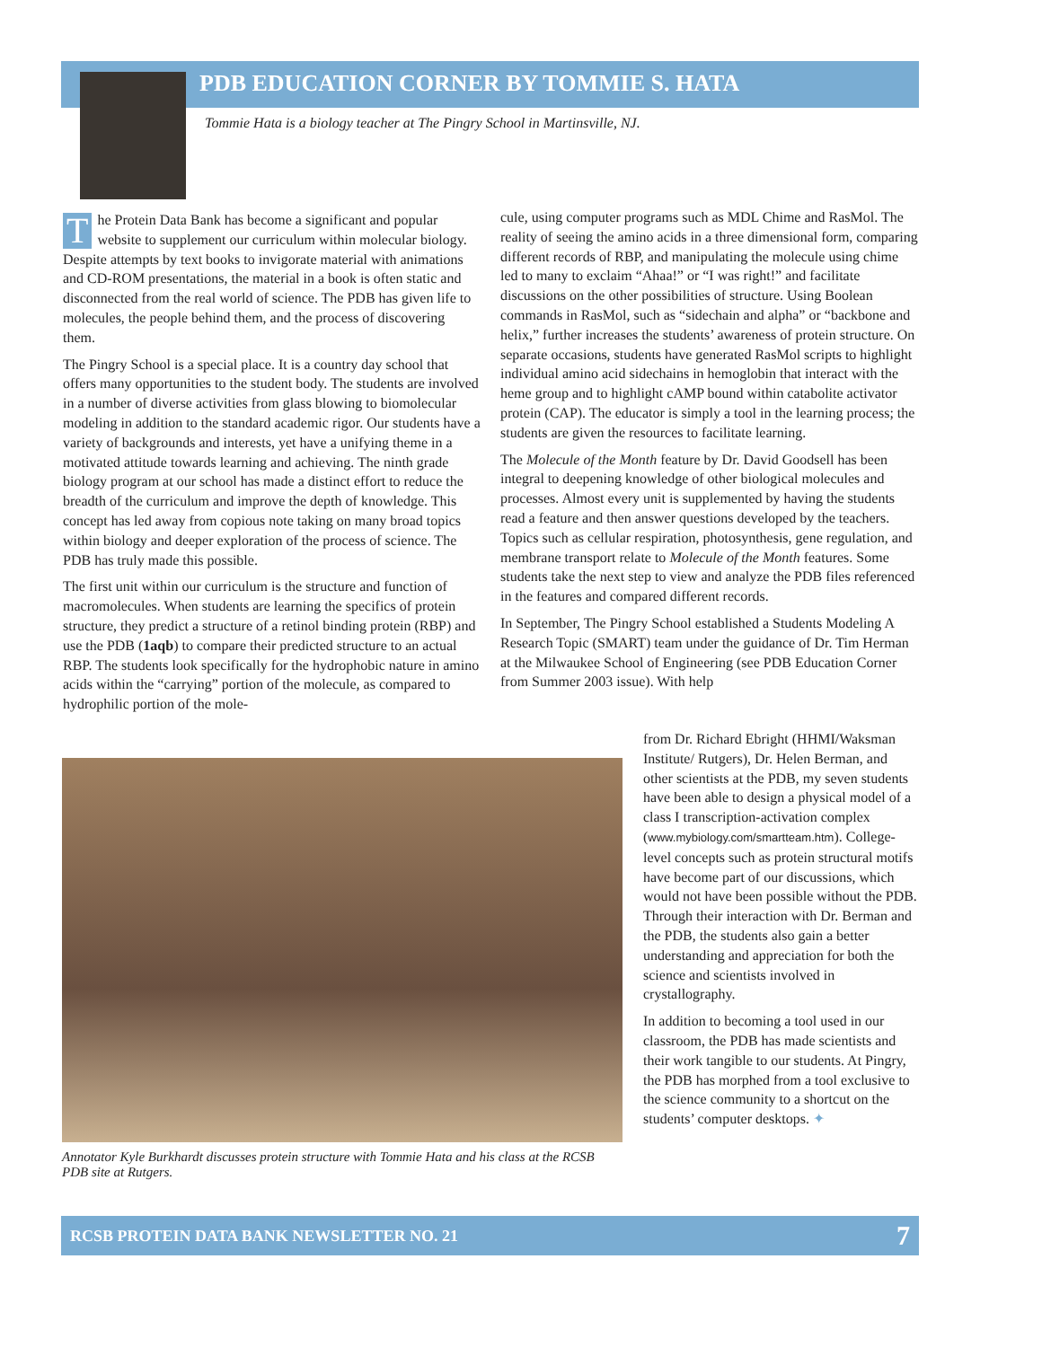PDB EDUCATION CORNER BY TOMMIE S. HATA
Tommie Hata is a biology teacher at The Pingry School in Martinsville, NJ.
The Protein Data Bank has become a significant and popular website to supplement our curriculum within molecular biology. Despite attempts by text books to invigorate material with animations and CD-ROM presentations, the material in a book is often static and disconnected from the real world of science. The PDB has given life to molecules, the people behind them, and the process of discovering them.
The Pingry School is a special place. It is a country day school that offers many opportunities to the student body. The students are involved in a number of diverse activities from glass blowing to biomolecular modeling in addition to the standard academic rigor. Our students have a variety of backgrounds and interests, yet have a unifying theme in a motivated attitude towards learning and achieving. The ninth grade biology program at our school has made a distinct effort to reduce the breadth of the curriculum and improve the depth of knowledge. This concept has led away from copious note taking on many broad topics within biology and deeper exploration of the process of science. The PDB has truly made this possible.
The first unit within our curriculum is the structure and function of macromolecules. When students are learning the specifics of protein structure, they predict a structure of a retinol binding protein (RBP) and use the PDB (1aqb) to compare their predicted structure to an actual RBP. The students look specifically for the hydrophobic nature in amino acids within the “carrying” portion of the molecule, as compared to hydrophilic portion of the mole-
cule, using computer programs such as MDL Chime and RasMol. The reality of seeing the amino acids in a three dimensional form, comparing different records of RBP, and manipulating the molecule using chime led to many to exclaim “Ahaa!” or “I was right!” and facilitate discussions on the other possibilities of structure. Using Boolean commands in RasMol, such as “sidechain and alpha” or “backbone and helix,” further increases the students’ awareness of protein structure. On separate occasions, students have generated RasMol scripts to highlight individual amino acid sidechains in hemoglobin that interact with the heme group and to highlight cAMP bound within catabolite activator protein (CAP). The educator is simply a tool in the learning process; the students are given the resources to facilitate learning.
The Molecule of the Month feature by Dr. David Goodsell has been integral to deepening knowledge of other biological molecules and processes. Almost every unit is supplemented by having the students read a feature and then answer questions developed by the teachers. Topics such as cellular respiration, photosynthesis, gene regulation, and membrane transport relate to Molecule of the Month features. Some students take the next step to view and analyze the PDB files referenced in the features and compared different records.
In September, The Pingry School established a Students Modeling A Research Topic (SMART) team under the guidance of Dr. Tim Herman at the Milwaukee School of Engineering (see PDB Education Corner from Summer 2003 issue). With help
from Dr. Richard Ebright (HHMI/Waksman Institute/ Rutgers), Dr. Helen Berman, and other scientists at the PDB, my seven students have been able to design a physical model of a class I transcription-activation complex (www.mybiology.com/smartteam.htm). College-level concepts such as protein structural motifs have become part of our discussions, which would not have been possible without the PDB. Through their interaction with Dr. Berman and the PDB, the students also gain a better understanding and appreciation for both the science and scientists involved in crystallography.
In addition to becoming a tool used in our classroom, the PDB has made scientists and their work tangible to our students. At Pingry, the PDB has morphed from a tool exclusive to the science community to a shortcut on the students’ computer desktops. ✦
Annotator Kyle Burkhardt discusses protein structure with Tommie Hata and his class at the RCSB PDB site at Rutgers.
RCSB PROTEIN DATA BANK NEWSLETTER NO. 21 7